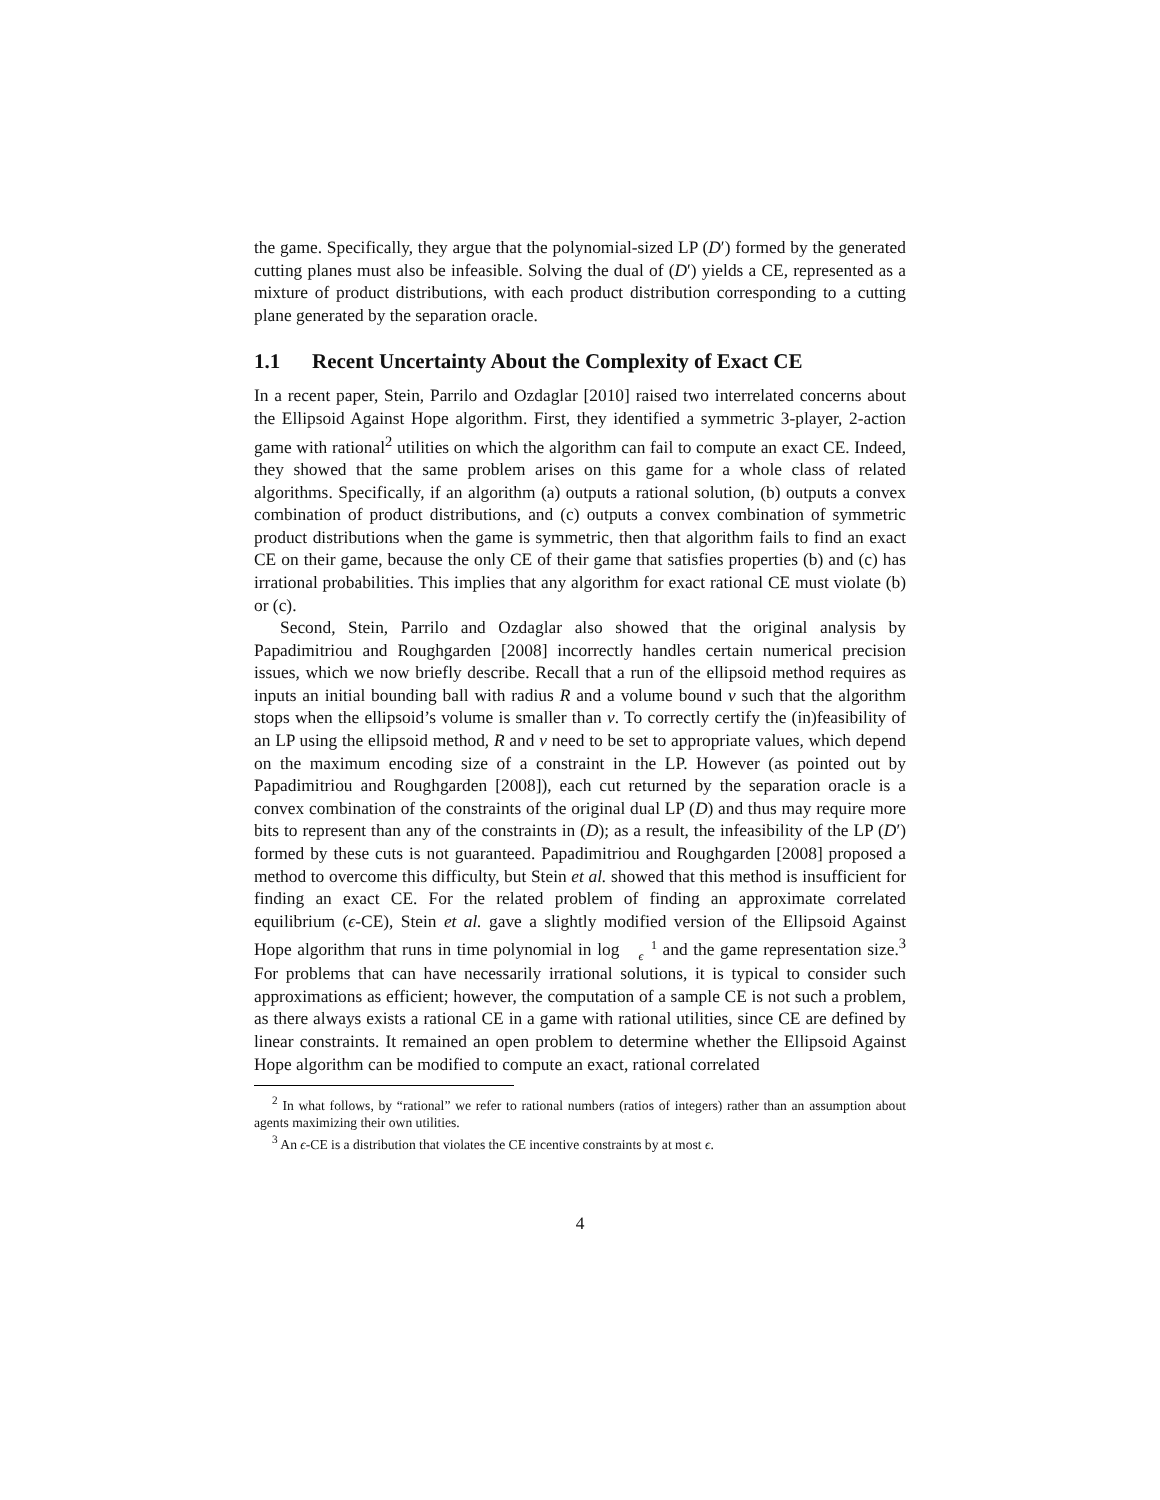the game. Specifically, they argue that the polynomial-sized LP (D′) formed by the generated cutting planes must also be infeasible. Solving the dual of (D′) yields a CE, represented as a mixture of product distributions, with each product distribution corresponding to a cutting plane generated by the separation oracle.
1.1 Recent Uncertainty About the Complexity of Exact CE
In a recent paper, Stein, Parrilo and Ozdaglar [2010] raised two interrelated concerns about the Ellipsoid Against Hope algorithm. First, they identified a symmetric 3-player, 2-action game with rational<sup>2</sup> utilities on which the algorithm can fail to compute an exact CE. Indeed, they showed that the same problem arises on this game for a whole class of related algorithms. Specifically, if an algorithm (a) outputs a rational solution, (b) outputs a convex combination of product distributions, and (c) outputs a convex combination of symmetric product distributions when the game is symmetric, then that algorithm fails to find an exact CE on their game, because the only CE of their game that satisfies properties (b) and (c) has irrational probabilities. This implies that any algorithm for exact rational CE must violate (b) or (c).
Second, Stein, Parrilo and Ozdaglar also showed that the original analysis by Papadimitriou and Roughgarden [2008] incorrectly handles certain numerical precision issues, which we now briefly describe. Recall that a run of the ellipsoid method requires as inputs an initial bounding ball with radius R and a volume bound v such that the algorithm stops when the ellipsoid’s volume is smaller than v. To correctly certify the (in)feasibility of an LP using the ellipsoid method, R and v need to be set to appropriate values, which depend on the maximum encoding size of a constraint in the LP. However (as pointed out by Papadimitriou and Roughgarden [2008]), each cut returned by the separation oracle is a convex combination of the constraints of the original dual LP (D) and thus may require more bits to represent than any of the constraints in (D); as a result, the infeasibility of the LP (D′) formed by these cuts is not guaranteed. Papadimitriou and Roughgarden [2008] proposed a method to overcome this difficulty, but Stein et al. showed that this method is insufficient for finding an exact CE. For the related problem of finding an approximate correlated equilibrium (ϵ-CE), Stein et al. gave a slightly modified version of the Ellipsoid Against Hope algorithm that runs in time polynomial in log 1
ϵ and the game representation size.<sup>3</sup> For problems that can have necessarily irrational solutions, it is typical to consider such approximations as efficient; however, the computation of a sample CE is not such a problem, as there always exists a rational CE in a game with rational utilities, since CE are defined by linear constraints. It remained an open problem to determine whether the Ellipsoid Against Hope algorithm can be modified to compute an exact, rational correlated
<sup>2</sup> In what follows, by “rational” we refer to rational numbers (ratios of integers) rather than an assumption about agents maximizing their own utilities.
<sup>3</sup> An ϵ-CE is a distribution that violates the CE incentive constraints by at most ϵ.
4